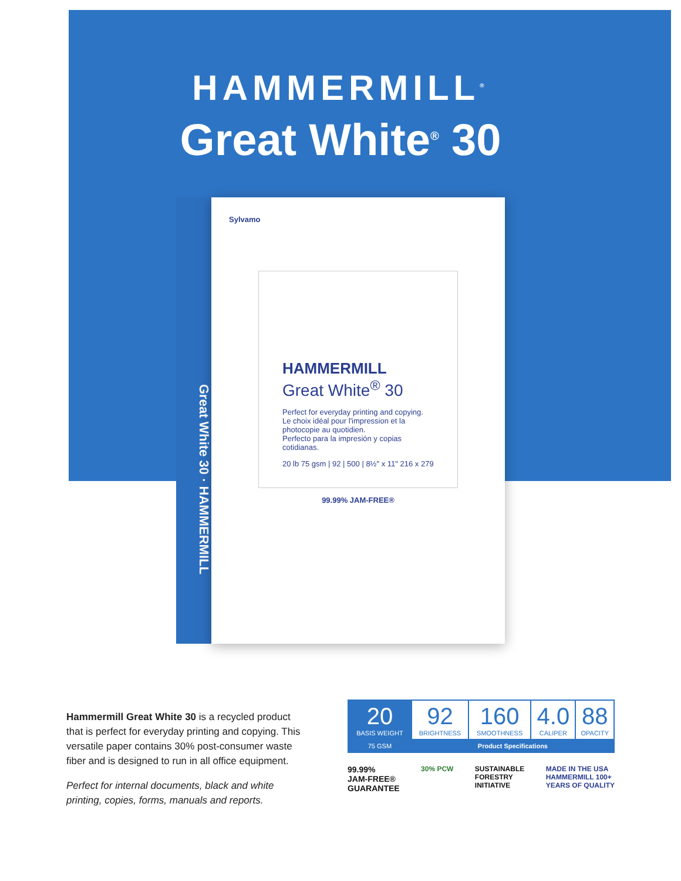HAMMERMILL<sup>®</sup>
Great White<sup>®</sup> 30
Great White 30 · HAMMERMILL
Sylvamo
HAMMERMILL
Great White<sup>®</sup> 30
Perfect for everyday printing and copying.
Le choix idéal pour l'impression et la photocopie au quotidien.
Perfecto para la impresión y copias cotidianas.
20 lb 75 gsm | 92 | 500 | 8½" x 11" 216 x 279
99.99% JAM-FREE®
Hammermill Great White 30 is a recycled product that is perfect for everyday printing and copying. This versatile paper contains 30% post-consumer waste fiber and is designed to run in all office equipment.
Perfect for internal documents, black and white printing, copies, forms, manuals and reports.
| 20 BASIS WEIGHT | 92 BRIGHTNESS | 160 SMOOTHNESS | 4.0 CALIPER | 88 OPACITY |
| 75 GSM | Product Specifications | | | |
99.99%
JAM-FREE®
GUARANTEE
30% PCW SUSTAINABLE
FORESTRY
INITIATIVE
MADE IN THE USA
HAMMERMILL 100+
YEARS OF QUALITY